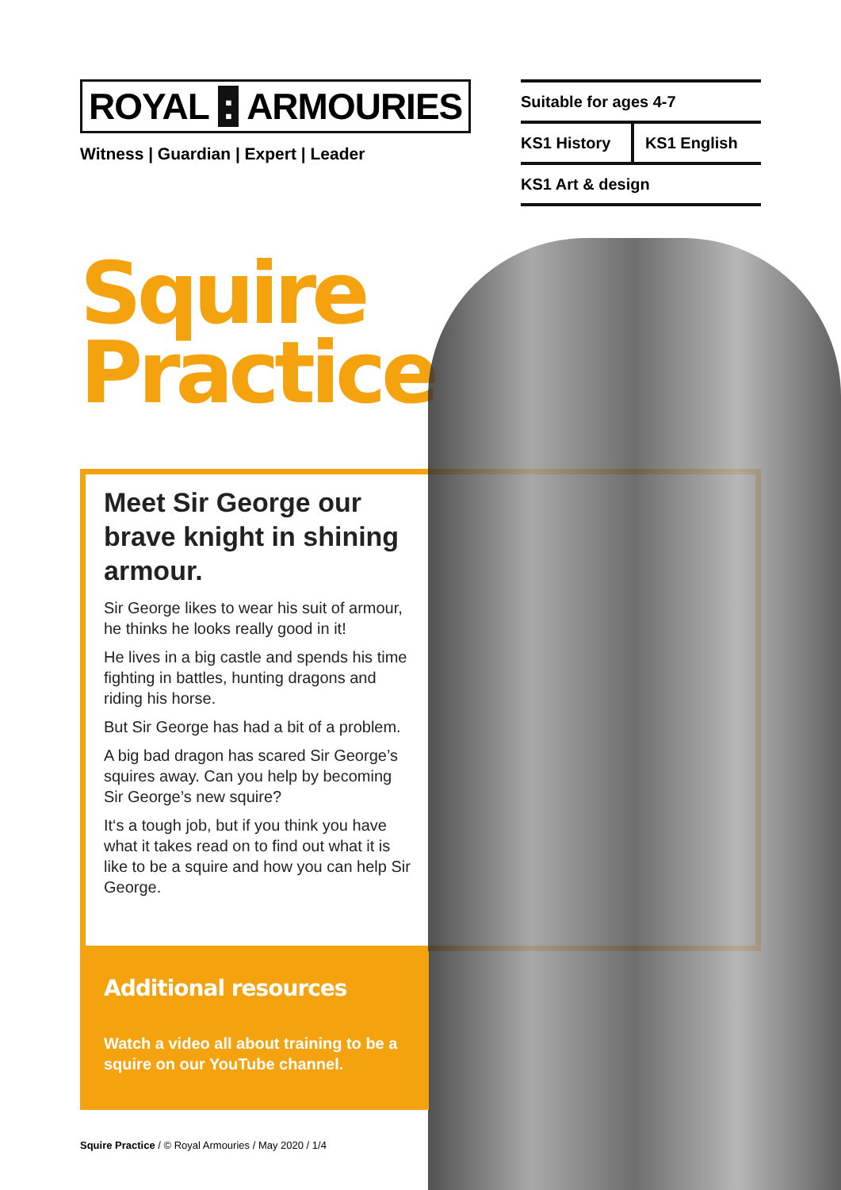ROYAL : ARMOURIES
Witness | Guardian | Expert | Leader
| Suitable for ages 4-7 | |
| KS1 History | KS1 English |
| KS1 Art & design | |
Squire
Practice
Meet Sir George our brave knight in shining armour.
Sir George likes to wear his suit of armour, he thinks he looks really good in it!
He lives in a big castle and spends his time fighting in battles, hunting dragons and riding his horse.
But Sir George has had a bit of a problem.
A big bad dragon has scared Sir George’s squires away. Can you help by becoming Sir George’s new squire?
It‘s a tough job, but if you think you have what it takes read on to find out what it is like to be a squire and how you can help Sir George.
Additional resources
Watch a video all about training to be a squire on our YouTube channel.
Squire Practice / © Royal Armouries / May 2020 / 1/4